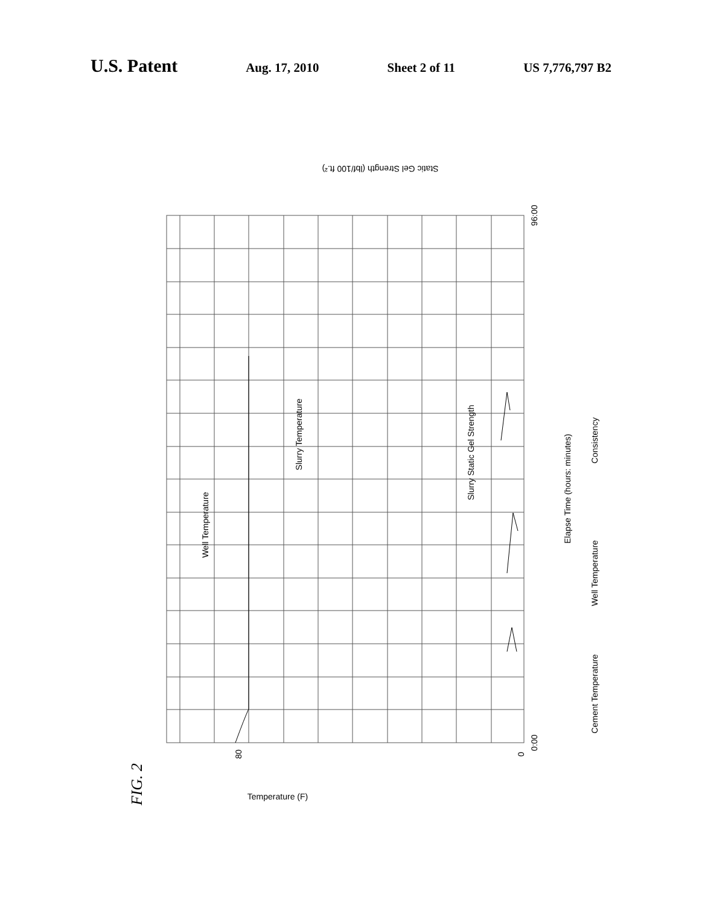U.S. Patent Aug. 17, 2010 Sheet 2 of 11 US 7,776,797 B2
80
0
0:00
96:00
Temperature (F)
Static Gel Strength (lbf/100 ft.²)
Elapse Time (hours: minutes)
Cement Temperature
Well Temperature
Consistency
Well Temperature
Slurry Temperature
Slurry Static Gel Strength
FIG. 2